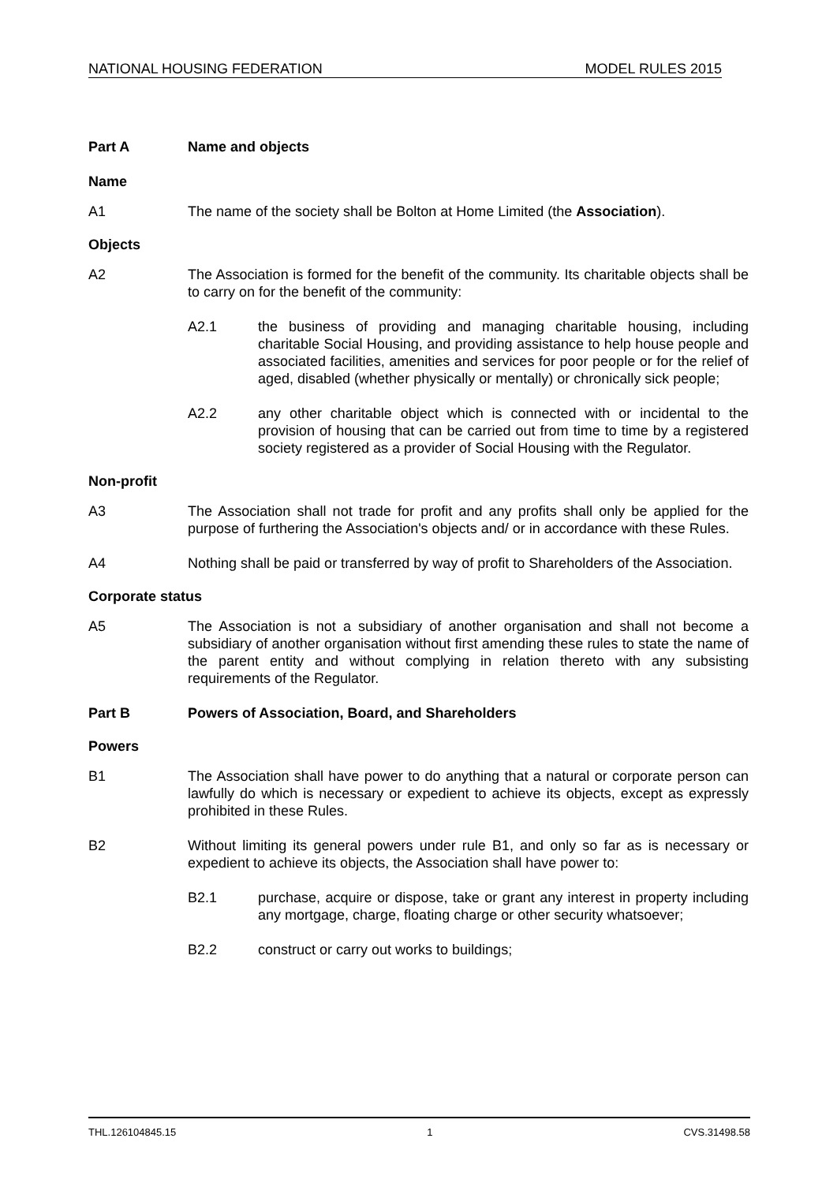NATIONAL HOUSING FEDERATION MODEL RULES 2015
Part A Name and objects
Name
A1 The name of the society shall be Bolton at Home Limited (the Association).
Objects
A2 The Association is formed for the benefit of the community. Its charitable objects shall be to carry on for the benefit of the community:
A2.1 the business of providing and managing charitable housing, including charitable Social Housing, and providing assistance to help house people and associated facilities, amenities and services for poor people or for the relief of aged, disabled (whether physically or mentally) or chronically sick people;
A2.2 any other charitable object which is connected with or incidental to the provision of housing that can be carried out from time to time by a registered society registered as a provider of Social Housing with the Regulator.
Non-profit
A3 The Association shall not trade for profit and any profits shall only be applied for the purpose of furthering the Association's objects and/ or in accordance with these Rules.
A4 Nothing shall be paid or transferred by way of profit to Shareholders of the Association.
Corporate status
A5 The Association is not a subsidiary of another organisation and shall not become a subsidiary of another organisation without first amending these rules to state the name of the parent entity and without complying in relation thereto with any subsisting requirements of the Regulator.
Part B Powers of Association, Board, and Shareholders
Powers
B1 The Association shall have power to do anything that a natural or corporate person can lawfully do which is necessary or expedient to achieve its objects, except as expressly prohibited in these Rules.
B2 Without limiting its general powers under rule B1, and only so far as is necessary or expedient to achieve its objects, the Association shall have power to:
B2.1 purchase, acquire or dispose, take or grant any interest in property including any mortgage, charge, floating charge or other security whatsoever;
B2.2 construct or carry out works to buildings;
THL.126104845.15 1 CVS.31498.58